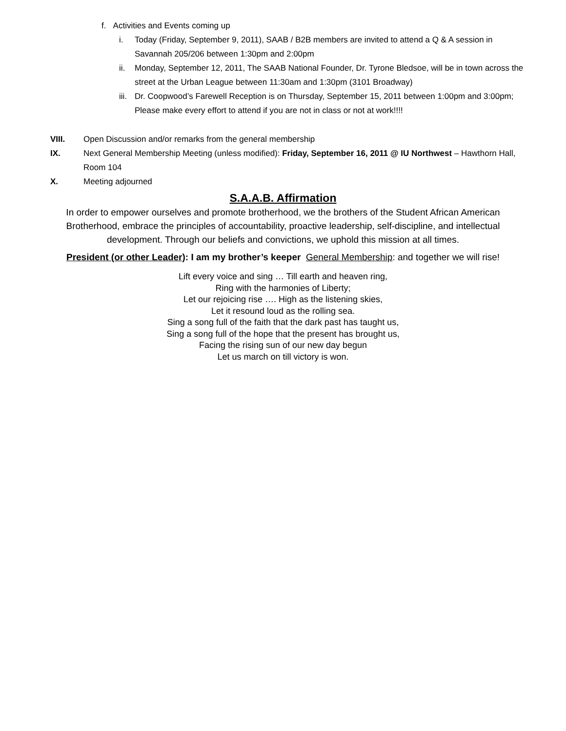f. Activities and Events coming up
i. Today (Friday, September 9, 2011), SAAB / B2B members are invited to attend a Q & A session in Savannah 205/206 between 1:30pm and 2:00pm
ii. Monday, September 12, 2011, The SAAB National Founder, Dr. Tyrone Bledsoe, will be in town across the street at the Urban League between 11:30am and 1:30pm (3101 Broadway)
iii. Dr. Coopwood’s Farewell Reception is on Thursday, September 15, 2011 between 1:00pm and 3:00pm; Please make every effort to attend if you are not in class or not at work!!!!
VIII. Open Discussion and/or remarks from the general membership
IX. Next General Membership Meeting (unless modified): Friday, September 16, 2011 @ IU Northwest – Hawthorn Hall, Room 104
X. Meeting adjourned
S.A.A.B. Affirmation
In order to empower ourselves and promote brotherhood, we the brothers of the Student African American Brotherhood, embrace the principles of accountability, proactive leadership, self-discipline, and intellectual development. Through our beliefs and convictions, we uphold this mission at all times.
President (or other Leader): I am my brother’s keeper General Membership: and together we will rise!
Lift every voice and sing … Till earth and heaven ring,
Ring with the harmonies of Liberty;
Let our rejoicing rise …. High as the listening skies,
Let it resound loud as the rolling sea.
Sing a song full of the faith that the dark past has taught us,
Sing a song full of the hope that the present has brought us,
Facing the rising sun of our new day begun
Let us march on till victory is won.